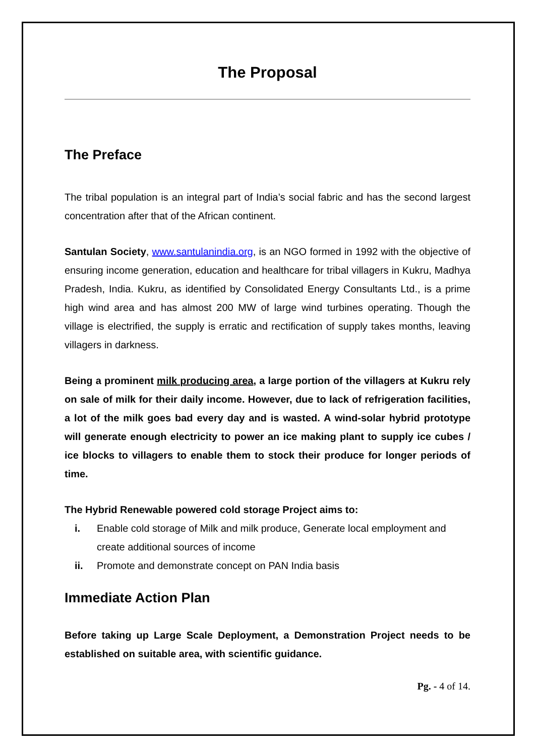The Proposal
The Preface
The tribal population is an integral part of India’s social fabric and has the second largest concentration after that of the African continent.
Santulan Society, www.santulanindia.org, is an NGO formed in 1992 with the objective of ensuring income generation, education and healthcare for tribal villagers in Kukru, Madhya Pradesh, India. Kukru, as identified by Consolidated Energy Consultants Ltd., is a prime high wind area and has almost 200 MW of large wind turbines operating. Though the village is electrified, the supply is erratic and rectification of supply takes months, leaving villagers in darkness.
Being a prominent milk producing area, a large portion of the villagers at Kukru rely on sale of milk for their daily income. However, due to lack of refrigeration facilities, a lot of the milk goes bad every day and is wasted. A wind-solar hybrid prototype will generate enough electricity to power an ice making plant to supply ice cubes / ice blocks to villagers to enable them to stock their produce for longer periods of time.
The Hybrid Renewable powered cold storage Project aims to:
i. Enable cold storage of Milk and milk produce, Generate local employment and create additional sources of income
ii. Promote and demonstrate concept on PAN India basis
Immediate Action Plan
Before taking up Large Scale Deployment, a Demonstration Project needs to be established on suitable area, with scientific guidance.
Pg. - 4 of 14.